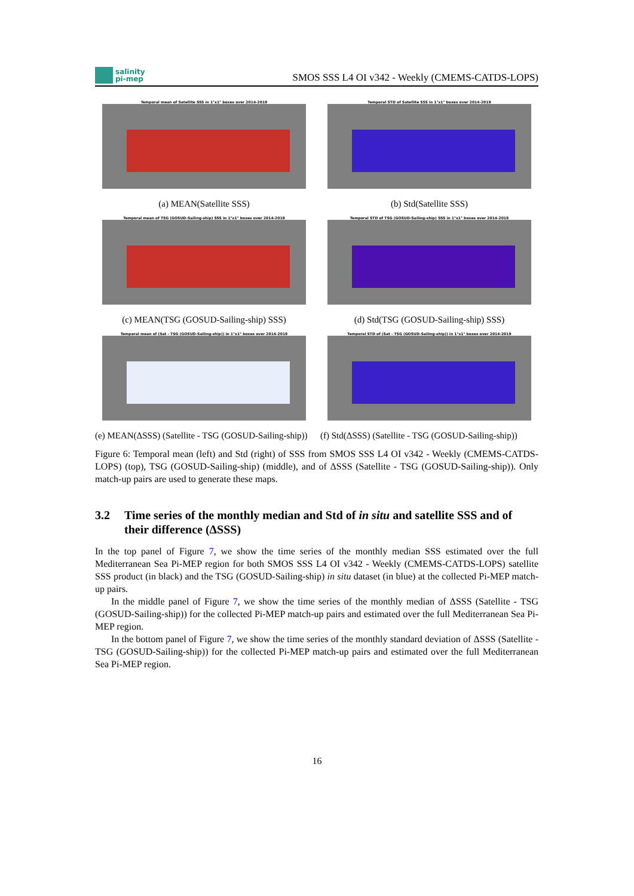salinity
pi-mep
SMOS SSS L4 OI v342 - Weekly (CMEMS-CATDS-LOPS)
Temporal mean of Satellite SSS in 1°x1° boxes over 2014-2019
(a) MEAN(Satellite SSS)
Temporal STD of Satellite SSS in 1°x1° boxes over 2014-2019
(b) Std(Satellite SSS)
Temporal mean of TSG (GOSUD-Sailing-ship) SSS in 1°x1° boxes over 2014-2019
(c) MEAN(TSG (GOSUD-Sailing-ship) SSS)
Temporal STD of TSG (GOSUD-Sailing-ship) SSS in 1°x1° boxes over 2014-2019
(d) Std(TSG (GOSUD-Sailing-ship) SSS)
Temporal mean of (Sat - TSG (GOSUD-Sailing-ship)) in 1°x1° boxes over 2014-2019
(e) MEAN(ΔSSS) (Satellite - TSG (GOSUD-Sailing-ship))
Temporal STD of (Sat - TSG (GOSUD-Sailing-ship)) in 1°x1° boxes over 2014-2019
(f) Std(ΔSSS) (Satellite - TSG (GOSUD-Sailing-ship))
Figure 6: Temporal mean (left) and Std (right) of SSS from SMOS SSS L4 OI v342 - Weekly (CMEMS-CATDS-LOPS) (top), TSG (GOSUD-Sailing-ship) (middle), and of ΔSSS (Satellite - TSG (GOSUD-Sailing-ship)). Only match-up pairs are used to generate these maps.
3.2 Time series of the monthly median and Std of in situ and satellite SSS and of their difference (ΔSSS)
In the top panel of Figure 7, we show the time series of the monthly median SSS estimated over the full Mediterranean Sea Pi-MEP region for both SMOS SSS L4 OI v342 - Weekly (CMEMS-CATDS-LOPS) satellite SSS product (in black) and the TSG (GOSUD-Sailing-ship) in situ dataset (in blue) at the collected Pi-MEP match-up pairs.
In the middle panel of Figure 7, we show the time series of the monthly median of ΔSSS (Satellite - TSG (GOSUD-Sailing-ship)) for the collected Pi-MEP match-up pairs and estimated over the full Mediterranean Sea Pi-MEP region.
In the bottom panel of Figure 7, we show the time series of the monthly standard deviation of ΔSSS (Satellite - TSG (GOSUD-Sailing-ship)) for the collected Pi-MEP match-up pairs and estimated over the full Mediterranean Sea Pi-MEP region.
16